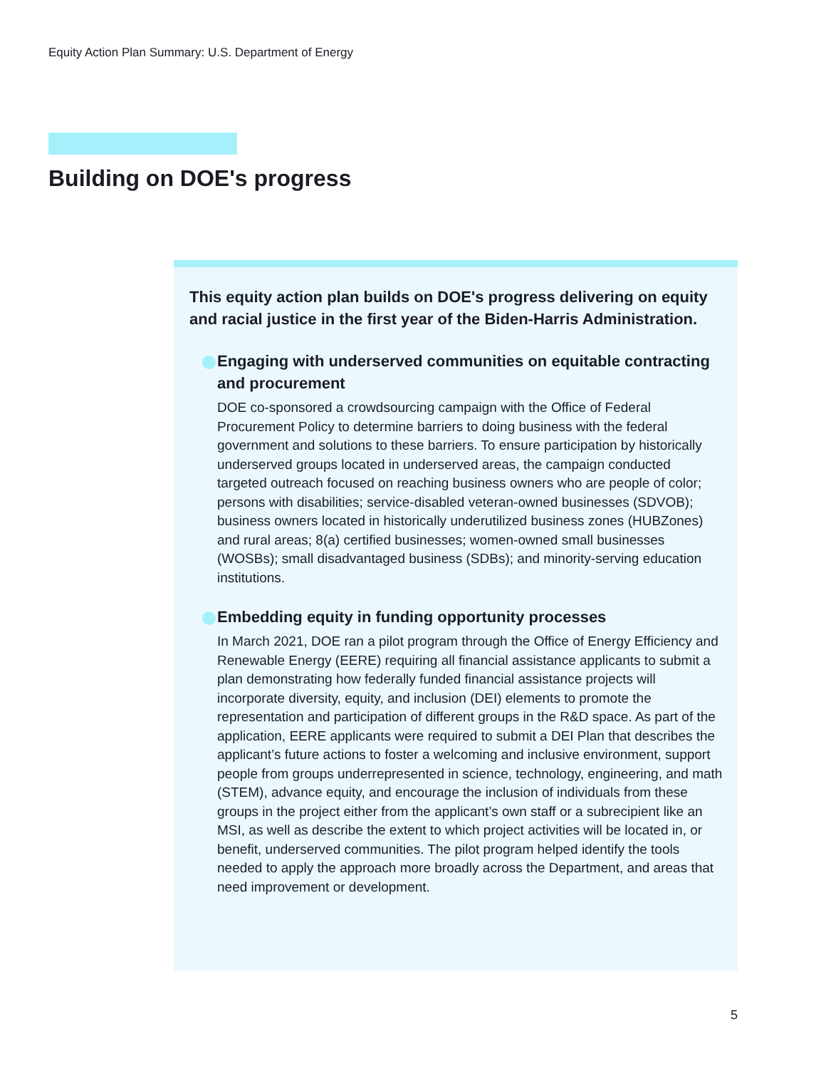Equity Action Plan Summary: U.S. Department of Energy
Building on DOE's progress
This equity action plan builds on DOE's progress delivering on equity and racial justice in the first year of the Biden-Harris Administration.
Engaging with underserved communities on equitable contracting and procurement
DOE co-sponsored a crowdsourcing campaign with the Office of Federal Procurement Policy to determine barriers to doing business with the federal government and solutions to these barriers. To ensure participation by historically underserved groups located in underserved areas, the campaign conducted targeted outreach focused on reaching business owners who are people of color; persons with disabilities; service-disabled veteran-owned businesses (SDVOB); business owners located in historically underutilized business zones (HUBZones) and rural areas; 8(a) certified businesses; women-owned small businesses (WOSBs); small disadvantaged business (SDBs); and minority-serving education institutions.
Embedding equity in funding opportunity processes
In March 2021, DOE ran a pilot program through the Office of Energy Efficiency and Renewable Energy (EERE) requiring all financial assistance applicants to submit a plan demonstrating how federally funded financial assistance projects will incorporate diversity, equity, and inclusion (DEI) elements to promote the representation and participation of different groups in the R&D space. As part of the application, EERE applicants were required to submit a DEI Plan that describes the applicant’s future actions to foster a welcoming and inclusive environment, support people from groups underrepresented in science, technology, engineering, and math (STEM), advance equity, and encourage the inclusion of individuals from these groups in the project either from the applicant’s own staff or a subrecipient like an MSI, as well as describe the extent to which project activities will be located in, or benefit, underserved communities. The pilot program helped identify the tools needed to apply the approach more broadly across the Department, and areas that need improvement or development.
5